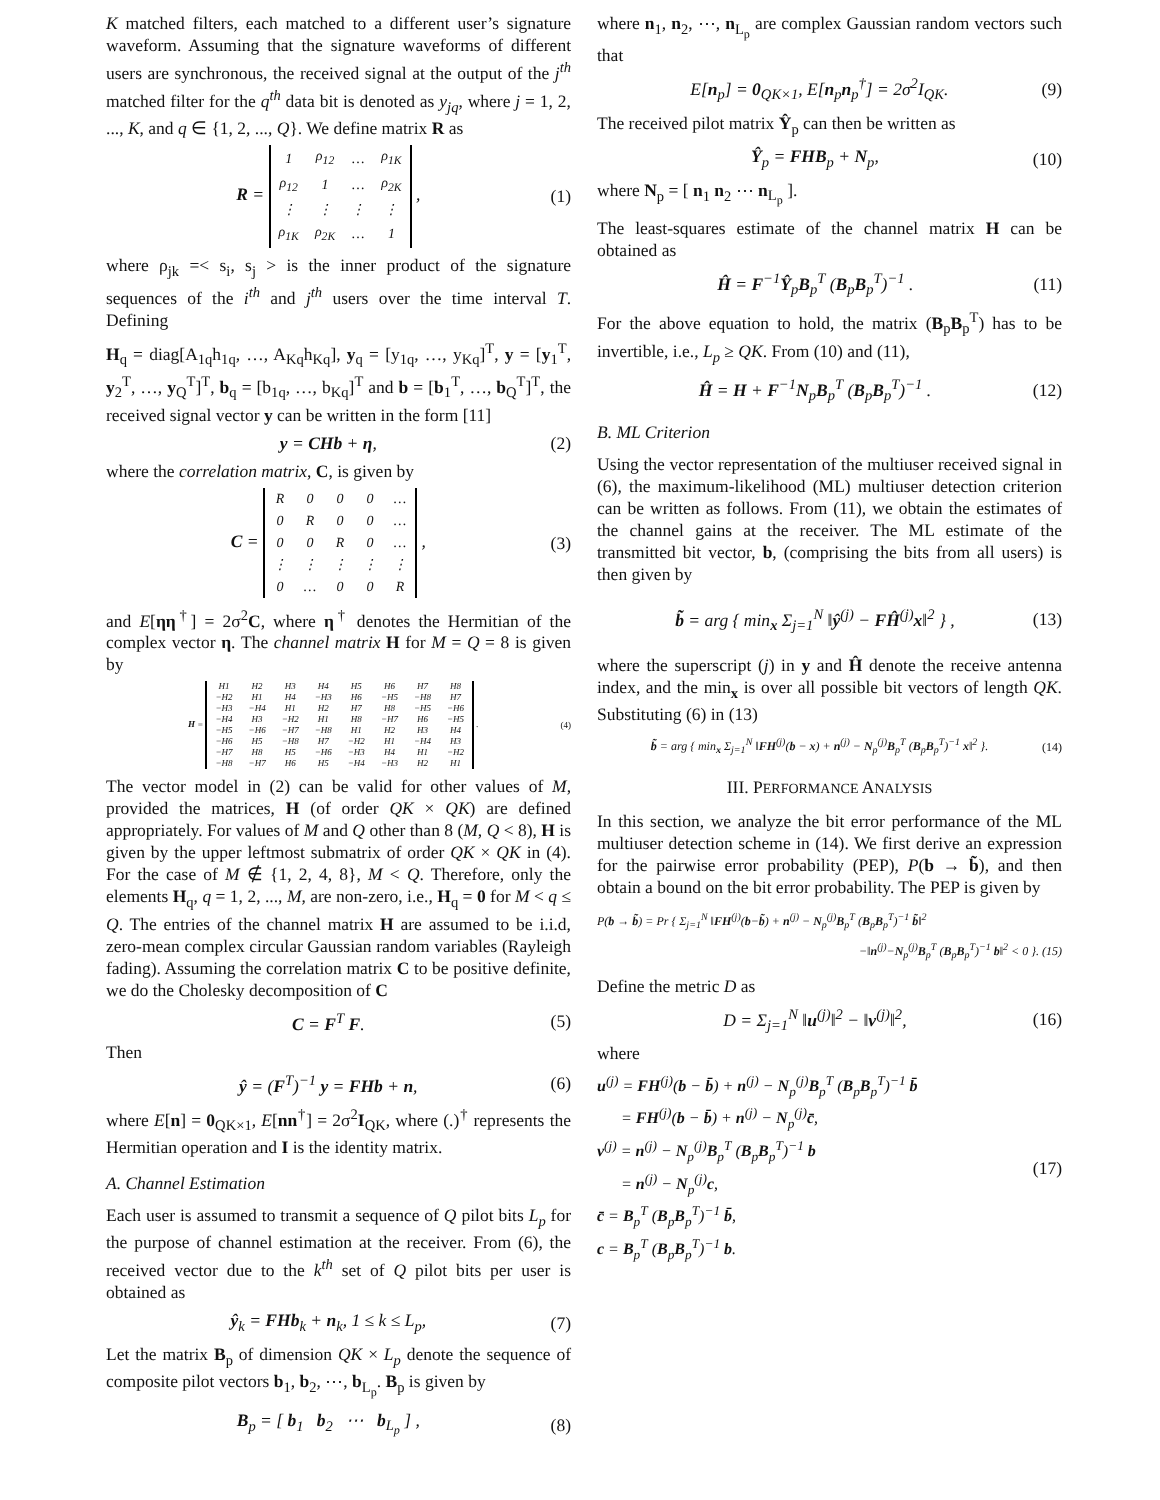K matched filters, each matched to a different user’s signature waveform. Assuming that the signature waveforms of different users are synchronous, the received signal at the output of the j<sup>th</sup> matched filter for the q<sup>th</sup> data bit is denoted as y<sub>jq</sub>, where j = 1, 2, ..., K, and q ∈ {1, 2, ..., Q}. We define matrix R as
R =
| 1 | ρ<sub>12</sub> | … | ρ<sub>1K</sub> |
| ρ<sub>12</sub> | 1 | … | ρ<sub>2K</sub> |
| ⋮ | ⋮ | ⋮ | ⋮ |
| ρ<sub>1K</sub> | ρ<sub>2K</sub> | … | 1 |
,
(1)
where ρ<sub>jk</sub> =< s<sub>i</sub>, s<sub>j</sub> > is the inner product of the signature sequences of the i<sup>th</sup> and j<sup>th</sup> users over the time interval T. Defining
H<sub>q</sub> = diag[A<sub>1q</sub>h<sub>1q</sub>, …, A<sub>Kq</sub>h<sub>Kq</sub>], y<sub>q</sub> = [y<sub>1q</sub>, …, y<sub>Kq</sub>]<sup>T</sup>, y = [y<sub>1</sub><sup>T</sup>, y<sub>2</sub><sup>T</sup>, …, y<sub>Q</sub><sup>T</sup>]<sup>T</sup>, b<sub>q</sub> = [b<sub>1q</sub>, …, b<sub>Kq</sub>]<sup>T</sup> and b = [b<sub>1</sub><sup>T</sup>, …, b<sub>Q</sub><sup>T</sup>]<sup>T</sup>, the received signal vector y can be written in the form [11]
y = CHb + η, (2)
where the correlation matrix, C, is given by
C =
| R | 0 | 0 | 0 | … |
| 0 | R | 0 | 0 | … |
| 0 | 0 | R | 0 | … |
| ⋮ | ⋮ | ⋮ | ⋮ | ⋮ |
| 0 | … | 0 | 0 | R |
,
(3)
and E[ηη<sup>†</sup>] = 2σ<sup>2</sup>C, where η<sup>†</sup> denotes the Hermitian of the complex vector η. The channel matrix H for M = Q = 8 is given by
H =
| H1 | H2 | H3 | H4 | H5 | H6 | H7 | H8 |
| −H2 | H1 | H4 | −H3 | H6 | −H5 | −H8 | H7 |
| −H3 | −H4 | H1 | H2 | H7 | H8 | −H5 | −H6 |
| −H4 | H3 | −H2 | H1 | H8 | −H7 | H6 | −H5 |
| −H5 | −H6 | −H7 | −H8 | H1 | H2 | H3 | H4 |
| −H6 | H5 | −H8 | H7 | −H2 | H1 | −H4 | H3 |
| −H7 | H8 | H5 | −H6 | −H3 | H4 | H1 | −H2 |
| −H8 | −H7 | H6 | H5 | −H4 | −H3 | H2 | H1 |
.
(4)
The vector model in (2) can be valid for other values of M, provided the matrices, H (of order QK × QK) are defined appropriately. For values of M and Q other than 8 (M, Q < 8), H is given by the upper leftmost submatrix of order QK × QK in (4). For the case of M ∉ {1, 2, 4, 8}, M < Q. Therefore, only the elements H<sub>q</sub>, q = 1, 2, ..., M, are non-zero, i.e., H<sub>q</sub> = 0 for M < q ≤ Q. The entries of the channel matrix H are assumed to be i.i.d, zero-mean complex circular Gaussian random variables (Rayleigh fading). Assuming the correlation matrix C to be positive definite, we do the Cholesky decomposition of C
C = F<sup>T</sup> F. (5)
Then
ŷ = (F<sup>T</sup>)<sup>−1</sup> y = FHb + n, (6)
where E[n] = 0<sub>QK×1</sub>, E[nn<sup>†</sup>] = 2σ<sup>2</sup>I<sub>QK</sub>, where (.)<sup>†</sup> represents the Hermitian operation and I is the identity matrix.
A. Channel Estimation
Each user is assumed to transmit a sequence of Q pilot bits L<sub>p</sub> for the purpose of channel estimation at the receiver. From (6), the received vector due to the k<sup>th</sup> set of Q pilot bits per user is obtained as
ŷ<sub>k</sub> = FHb<sub>k</sub> + n<sub>k</sub>, 1 ≤ k ≤ L<sub>p</sub>, (7)
Let the matrix B<sub>p</sub> of dimension QK × L<sub>p</sub> denote the sequence of composite pilot vectors b<sub>1</sub>, b<sub>2</sub>, ⋯, b<sub>L<sub>p</sub></sub>. B<sub>p</sub> is given by
B<sub>p</sub> = [ b<sub>1</sub> b<sub>2</sub> ⋯ b<sub>L<sub>p</sub></sub> ] , (8)
where n<sub>1</sub>, n<sub>2</sub>, ⋯, n<sub>L<sub>p</sub></sub> are complex Gaussian random vectors such that
E[n<sub>p</sub>] = 0<sub>QK×1</sub>, E[n<sub>p</sub>n<sub>p</sub><sup>†</sup>] = 2σ<sup>2</sup>I<sub>QK</sub>.
(9)
The received pilot matrix Ŷ<sub>p</sub> can then be written as
Ŷ<sub>p</sub> = FHB<sub>p</sub> + N<sub>p</sub>, (10)
where N<sub>p</sub> = [ n<sub>1</sub> n<sub>2</sub> ⋯ n<sub>L<sub>p</sub></sub> ].
The least-squares estimate of the channel matrix H can be obtained as
Ĥ = F<sup>−1</sup>Ŷ<sub>p</sub>B<sub>p</sub><sup>T</sup> (B<sub>p</sub>B<sub>p</sub><sup>T</sup>)<sup>−1</sup> . (11)
For the above equation to hold, the matrix (B<sub>p</sub>B<sub>p</sub><sup>T</sup>) has to be invertible, i.e., L<sub>p</sub> ≥ QK. From (10) and (11),
Ĥ = H + F<sup>−1</sup>N<sub>p</sub>B<sub>p</sub><sup>T</sup> (B<sub>p</sub>B<sub>p</sub><sup>T</sup>)<sup>−1</sup> . (12)
B. ML Criterion
Using the vector representation of the multiuser received signal in (6), the maximum-likelihood (ML) multiuser detection criterion can be written as follows. From (11), we obtain the estimates of the channel gains at the receiver. The ML estimate of the transmitted bit vector, b, (comprising the bits from all users) is then given by
b̃ = arg { min<sub>x</sub> Σ<sub>j=1</sub><sup>N</sup> ‖ŷ<sup>(j)</sup> − FĤ<sup>(j)</sup>x‖<sup>2</sup> } ,
(13)
where the superscript (j) in y and Ĥ denote the receive antenna index, and the min<sub>x</sub> is over all possible bit vectors of length QK. Substituting (6) in (13)
b̃ = arg { min<sub>x</sub> Σ<sub>j=1</sub><sup>N</sup> ‖FH<sup>(j)</sup>(b − x) + n<sup>(j)</sup> − N<sub>p</sub><sup>(j)</sup>B<sub>p</sub><sup>T</sup> (B<sub>p</sub>B<sub>p</sub><sup>T</sup>)<sup>−1</sup> x‖<sup>2</sup> }.
(14)
III. PERFORMANCE ANALYSIS
In this section, we analyze the bit error performance of the ML multiuser detection scheme in (14). We first derive an expression for the pairwise error probability (PEP), P(b → b̃), and then obtain a bound on the bit error probability. The PEP is given by
P(b → b̃) = Pr { Σ<sub>j=1</sub><sup>N</sup> ‖FH<sup>(j)</sup>(b−b̃) + n<sup>(j)</sup> − N<sub>p</sub><sup>(j)</sup>B<sub>p</sub><sup>T</sup> (B<sub>p</sub>B<sub>p</sub><sup>T</sup>)<sup>−1</sup> b̃‖<sup>2</sup>
−‖n<sup>(j)</sup>−N<sub>p</sub><sup>(j)</sup>B<sub>p</sub><sup>T</sup> (B<sub>p</sub>B<sub>p</sub><sup>T</sup>)<sup>−1</sup> b‖<sup>2</sup> < 0 }. (15)
Define the metric D as
D = Σ<sub>j=1</sub><sup>N</sup> ‖u<sup>(j)</sup>‖<sup>2</sup> − ‖v<sup>(j)</sup>‖<sup>2</sup>, (16)
where
u<sup>(j)</sup> = FH<sup>(j)</sup>(b − b̄) + n<sup>(j)</sup> − N<sub>p</sub><sup>(j)</sup>B<sub>p</sub><sup>T</sup> (B<sub>p</sub>B<sub>p</sub><sup>T</sup>)<sup>−1</sup> b̄
= FH<sup>(j)</sup>(b − b̄) + n<sup>(j)</sup> − N<sub>p</sub><sup>(j)</sup>c̄,
v<sup>(j)</sup> = n<sup>(j)</sup> − N<sub>p</sub><sup>(j)</sup>B<sub>p</sub><sup>T</sup> (B<sub>p</sub>B<sub>p</sub><sup>T</sup>)<sup>−1</sup> b
= n<sup>(j)</sup> − N<sub>p</sub><sup>(j)</sup>c,
c̄ = B<sub>p</sub><sup>T</sup> (B<sub>p</sub>B<sub>p</sub><sup>T</sup>)<sup>−1</sup> b̄,
c = B<sub>p</sub><sup>T</sup> (B<sub>p</sub>B<sub>p</sub><sup>T</sup>)<sup>−1</sup> b.
(17)